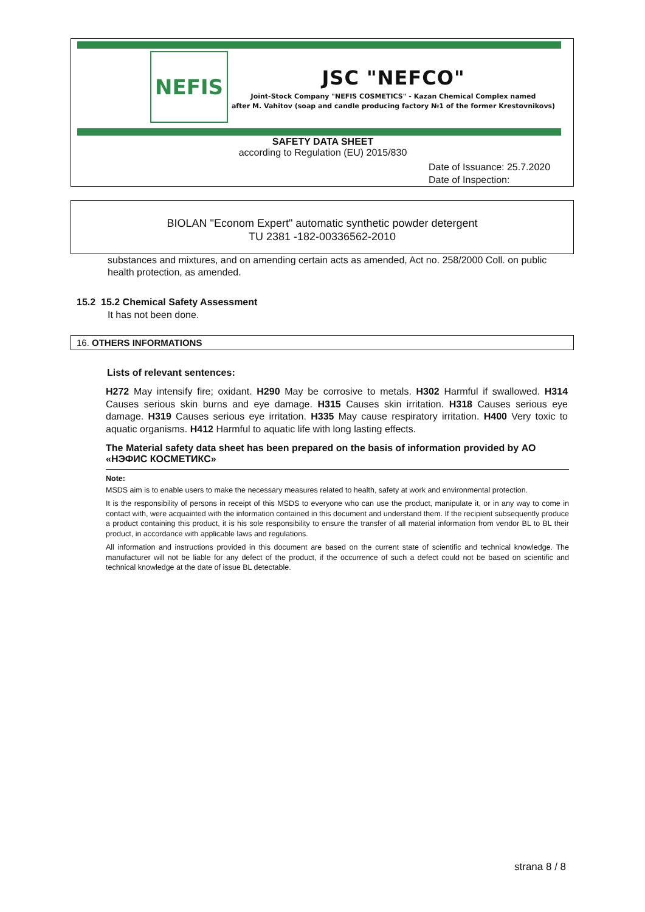NEFIS
JSC "NEFCO"
Joint-Stock Company "NEFIS COSMETICS" - Kazan Chemical Complex named
after M. Vahitov (soap and candle producing factory №1 of the former Krestovnikovs)
SAFETY DATA SHEET
according to Regulation (EU) 2015/830
Date of Issuance: 25.7.2020
Date of Inspection:
BIOLAN "Econom Expert" automatic synthetic powder detergent
TU 2381 -182-00336562-2010
substances and mixtures, and on amending certain acts as amended, Act no. 258/2000 Coll. on public health protection, as amended.
15.2 15.2 Chemical Safety Assessment
It has not been done.
16. OTHERS INFORMATIONS
Lists of relevant sentences:
H272 May intensify fire; oxidant. H290 May be corrosive to metals. H302 Harmful if swallowed. H314 Causes serious skin burns and eye damage. H315 Causes skin irritation. H318 Causes serious eye damage. H319 Causes serious eye irritation. H335 May cause respiratory irritation. H400 Very toxic to aquatic organisms. H412 Harmful to aquatic life with long lasting effects.
The Material safety data sheet has been prepared on the basis of information provided by АО «НЭФИС КОСМЕТИКС»
Note:
MSDS aim is to enable users to make the necessary measures related to health, safety at work and environmental protection.
It is the responsibility of persons in receipt of this MSDS to everyone who can use the product, manipulate it, or in any way to come in contact with, were acquainted with the information contained in this document and understand them. If the recipient subsequently produce a product containing this product, it is his sole responsibility to ensure the transfer of all material information from vendor BL to BL their product, in accordance with applicable laws and regulations.
All information and instructions provided in this document are based on the current state of scientific and technical knowledge. The manufacturer will not be liable for any defect of the product, if the occurrence of such a defect could not be based on scientific and technical knowledge at the date of issue BL detectable.
strana 8 / 8